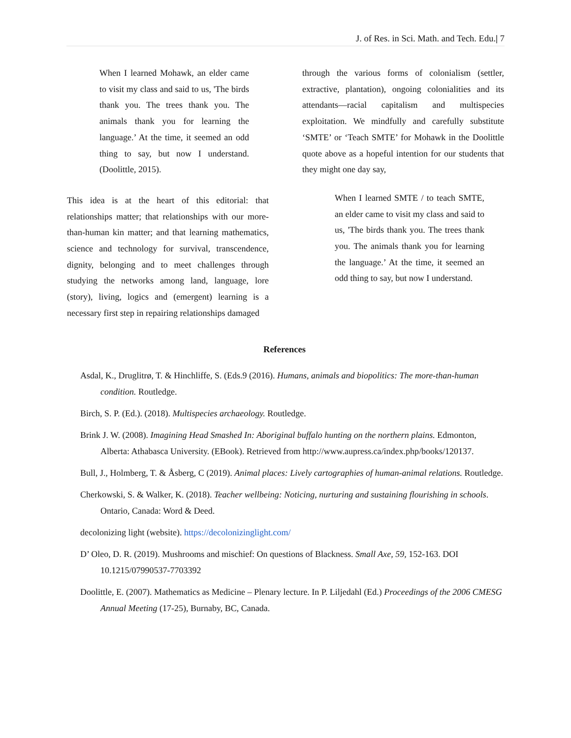J. of Res. in Sci. Math. and Tech. Edu.| 7
When I learned Mohawk, an elder came to visit my class and said to us, 'The birds thank you. The trees thank you. The animals thank you for learning the language.’ At the time, it seemed an odd thing to say, but now I understand. (Doolittle, 2015).
This idea is at the heart of this editorial: that relationships matter; that relationships with our more-than-human kin matter; and that learning mathematics, science and technology for survival, transcendence, dignity, belonging and to meet challenges through studying the networks among land, language, lore (story), living, logics and (emergent) learning is a necessary first step in repairing relationships damaged
through the various forms of colonialism (settler, extractive, plantation), ongoing colonialities and its attendants—racial capitalism and multispecies exploitation. We mindfully and carefully substitute ‘SMTE’ or ‘Teach SMTE’ for Mohawk in the Doolittle quote above as a hopeful intention for our students that they might one day say,
When I learned SMTE / to teach SMTE, an elder came to visit my class and said to us, 'The birds thank you. The trees thank you. The animals thank you for learning the language.’ At the time, it seemed an odd thing to say, but now I understand.
References
Asdal, K., Druglitrø, T. & Hinchliffe, S. (Eds.9 (2016). Humans, animals and biopolitics: The more-than-human condition. Routledge.
Birch, S. P. (Ed.). (2018). Multispecies archaeology. Routledge.
Brink J. W. (2008). Imagining Head Smashed In: Aboriginal buffalo hunting on the northern plains. Edmonton, Alberta: Athabasca University. (EBook). Retrieved from http://www.aupress.ca/index.php/books/120137.
Bull, J., Holmberg, T. & Åsberg, C (2019). Animal places: Lively cartographies of human-animal relations. Routledge.
Cherkowski, S. & Walker, K. (2018). Teacher wellbeing: Noticing, nurturing and sustaining flourishing in schools. Ontario, Canada: Word & Deed.
decolonizing light (website). https://decolonizinglight.com/
D’ Oleo, D. R. (2019). Mushrooms and mischief: On questions of Blackness. Small Axe, 59, 152-163. DOI 10.1215/07990537-7703392
Doolittle, E. (2007). Mathematics as Medicine – Plenary lecture. In P. Liljedahl (Ed.) Proceedings of the 2006 CMESG Annual Meeting (17-25), Burnaby, BC, Canada.